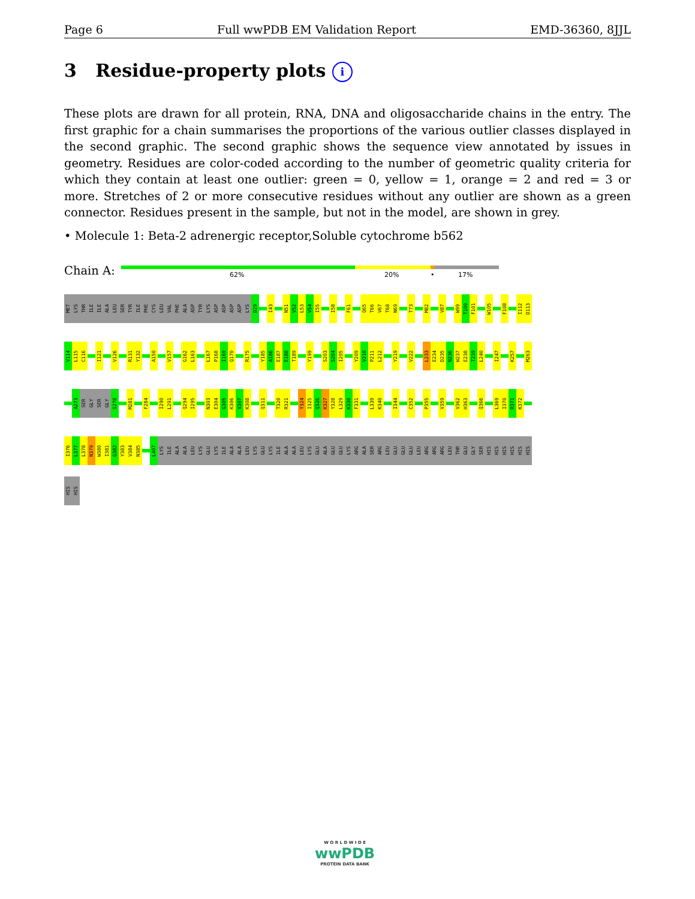Page 6 Full wwPDB EM Validation Report EMD-36360, 8JJL
3 Residue-property plots i
These plots are drawn for all protein, RNA, DNA and oligosaccharide chains in the entry. The first graphic for a chain summarises the proportions of the various outlier classes displayed in the second graphic. The second graphic shows the sequence view annotated by issues in geometry. Residues are color-coded according to the number of geometric quality criteria for which they contain at least one outlier: green = 0, yellow = 1, orange = 2 and red = 3 or more. Stretches of 2 or more consecutive residues without any outlier are shown as a green connector. Residues present in the sample, but not in the model, are shown in grey.
• Molecule 1: Beta-2 adrenergic receptor,Soluble cytochrome b562
Chain A: 62% 20% • 17%
MET
LYS
THR
ILE
ILE
ALA
LEU
SER
TYR
ILE
PHE
CYS
LEU
VAL
PHE
ALA
ASP
TYR
LYS
ASP
ASP
ASP
ASP
LYS
D29
I43
N51
V52
L53
V54
I55
I58
F61
Q65
T66
V67
T68
N69
T73
M82
V87
W99
T100
F101
W105
F108
I112
D113
V114
L115
C116
I121
V126
R131
Y132
A150
V157
G162
L163
L167
P168
I169
Q170
R175
Y185
A186
E187
E188
T189
Y199
S203
S204
I205
Y209
V210
P211
L212
Y219
V222
L233
E234
D235
N236
W237
E238
T239
L240
I247
K257
M263
A273
SER
GLY
SER
GLY
S278
M281
F284
I290
L291
Q294
I295
N303
E304
G305
K306
V307
K308
Q311
T320
R321
Y324
I325
Q326
K327
Y328
L329
K330
F331
L339
K340
I344
C352
P355
V359
V362
H363
Q366
L369
I370
R371
K372
I376
L377
L378
N379
W380
I381
G382
Y383
V384
N385
L407
LYS
ILE
ALA
ALA
LEU
LYS
GLU
LYS
ILE
ALA
ALA
LEU
LYS
GLU
LYS
ILE
ALA
ALA
LEU
LYS
GLU
ALA
GLU
GLU
LYS
ARG
ALA
SER
ARG
LEU
GLU
GLU
GLU
LEU
ARG
ARG
ARG
LEU
THR
GLU
GLY
SER
HIS
HIS
HIS
HIS
HIS
HIS
HIS
HIS
W O R L D W I D E
wwPDB
PROTEIN DATA BANK